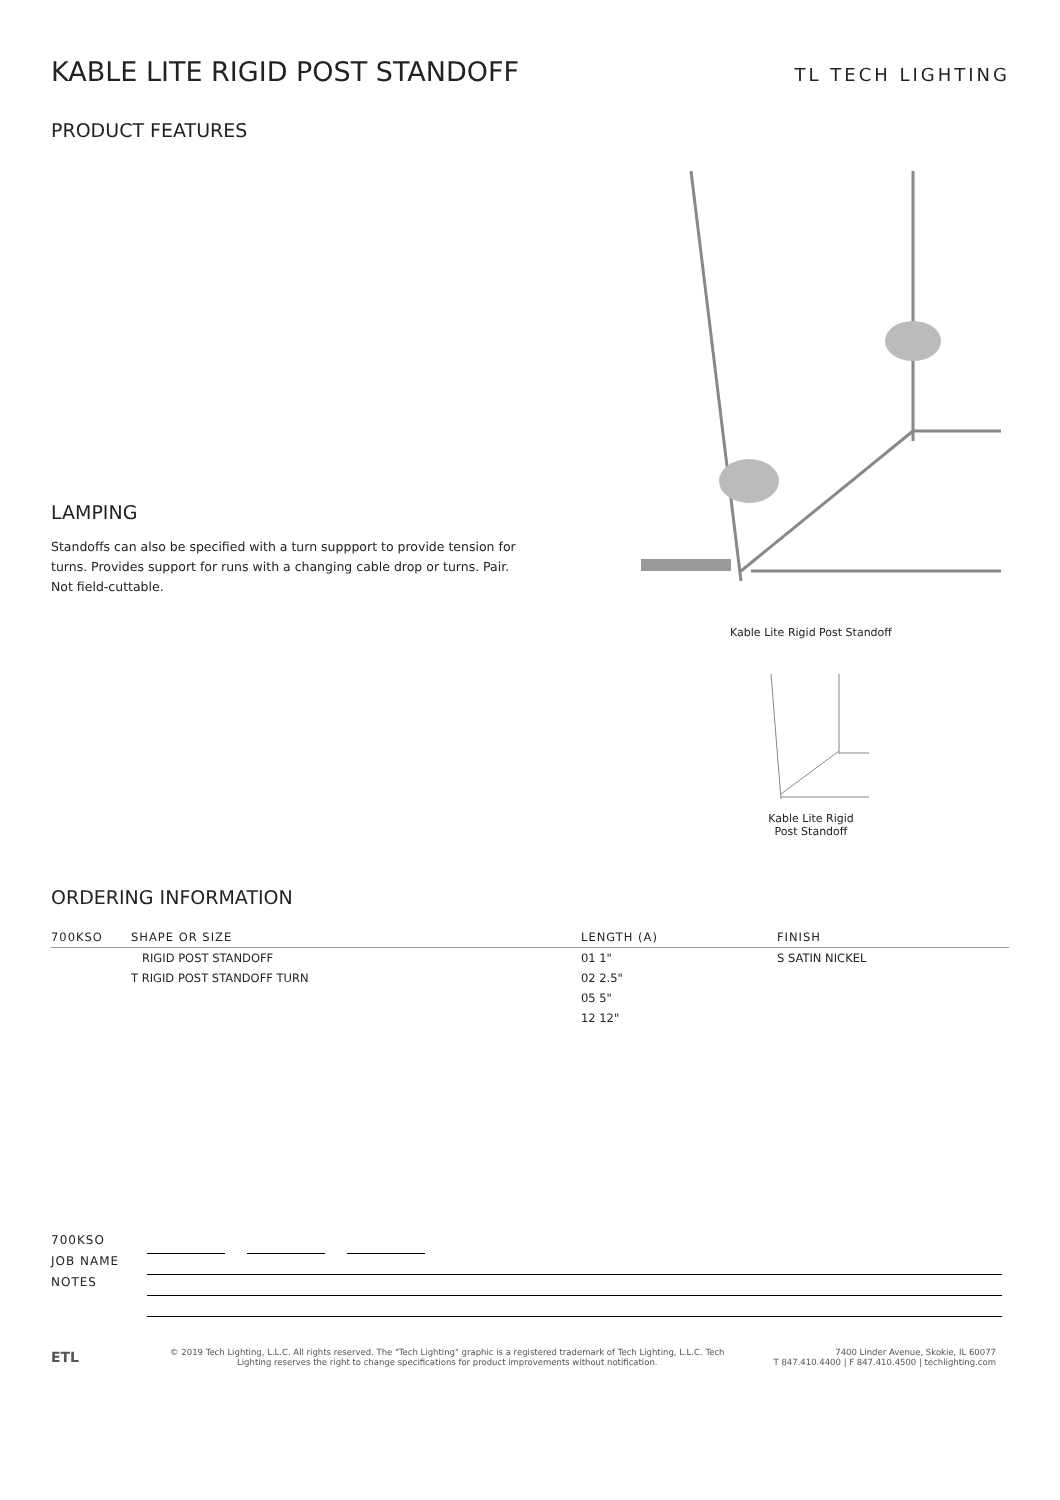KABLE LITE RIGID POST STANDOFF
TL TECH LIGHTING
PRODUCT FEATURES
LAMPING
Standoffs can also be specified with a turn suppport to provide tension for turns. Provides support for runs with a changing cable drop or turns. Pair. Not field-cuttable.
Kable Lite Rigid Post Standoff
Kable Lite Rigid
Post Standoff
ORDERING INFORMATION
| 700KSO | SHAPE OR SIZE | LENGTH (A) | FINISH |
| --- | --- | --- | --- |
| | RIGID POST STANDOFF | 01 1" | S SATIN NICKEL |
| | T RIGID POST STANDOFF TURN | 02 2.5" | |
| | | 05 5" | |
| | | 12 12" | |
700KSO
JOB NAME
NOTES
ETL
© 2019 Tech Lighting, L.L.C. All rights reserved. The "Tech Lighting" graphic is a registered trademark of Tech Lighting, L.L.C. Tech
Lighting reserves the right to change specifications for product improvements without notification.
7400 Linder Avenue, Skokie, IL 60077
T 847.410.4400 | F 847.410.4500 | techlighting.com